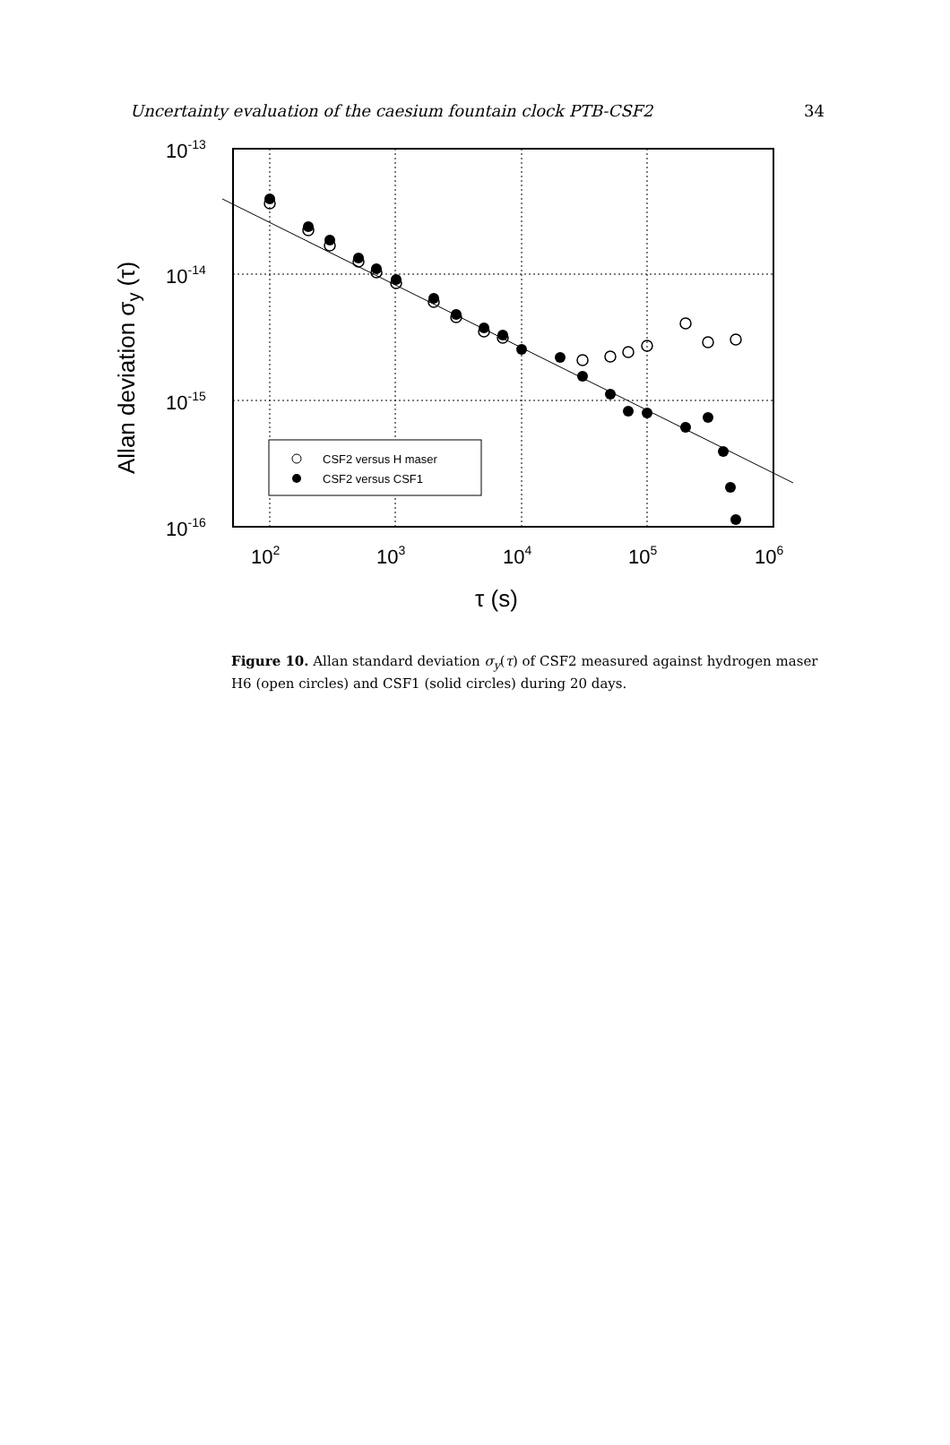Uncertainty evaluation of the caesium fountain clock PTB-CSF2 34
10-13
10-14
10-15
10-16
102
103
104
105
106
τ (s)
Allan deviation σy (τ)
CSF2 versus H maser
CSF2 versus CSF1
Figure 10. Allan standard deviation σ<sub>y</sub>(τ) of CSF2 measured against hydrogen maser H6 (open circles) and CSF1 (solid circles) during 20 days.